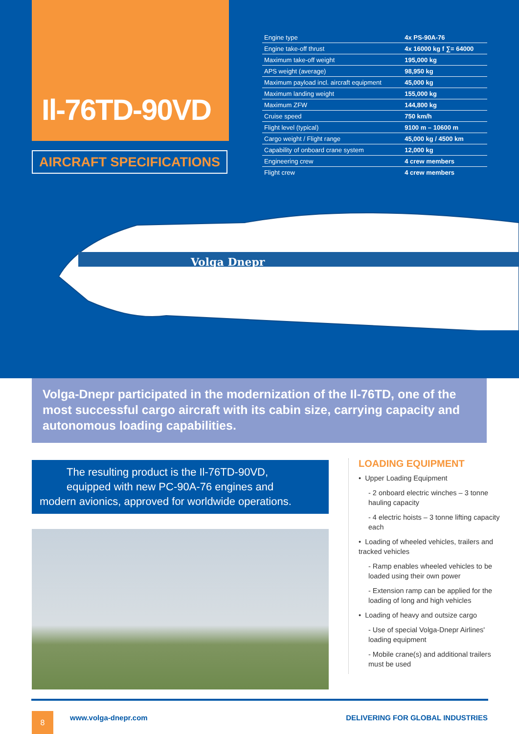Il-76TD-90VD
AIRCRAFT SPECIFICATIONS
| Engine type | 4x PS-90A-76 |
| Engine take-off thrust | 4x 16000 kg f ∑= 64000 |
| Maximum take-off weight | 195,000 kg |
| APS weight (average) | 98,950 kg |
| Maximum payload incl. aircraft equipment | 45,000 kg |
| Maximum landing weight | 155,000 kg |
| Maximum ZFW | 144,800 kg |
| Cruise speed | 750 km/h |
| Flight level (typical) | 9100 m – 10600 m |
| Cargo weight / Flight range | 45,000 kg / 4500 km |
| Capability of onboard crane system | 12,000 kg |
| Engineering crew | 4 crew members |
| Flight crew | 4 crew members |
Volga Dnepr
Volga-Dnepr participated in the modernization of the Il-76TD, one of the most successful cargo aircraft with its cabin size, carrying capacity and autonomous loading capabilities.
The resulting product is the Il-76TD-90VD,
equipped with new PC-90A-76 engines and
modern avionics, approved for worldwide operations.
LOADING EQUIPMENT
• Upper Loading Equipment
- 2 onboard electric winches – 3 tonne hauling capacity
- 4 electric hoists – 3 tonne lifting capacity each
• Loading of wheeled vehicles, trailers and tracked vehicles
- Ramp enables wheeled vehicles to be loaded using their own power
- Extension ramp can be applied for the loading of long and high vehicles
• Loading of heavy and outsize cargo
- Use of special Volga-Dnepr Airlines' loading equipment
- Mobile crane(s) and additional trailers must be used
8 www.volga-dnepr.com
DELIVERING FOR GLOBAL INDUSTRIES